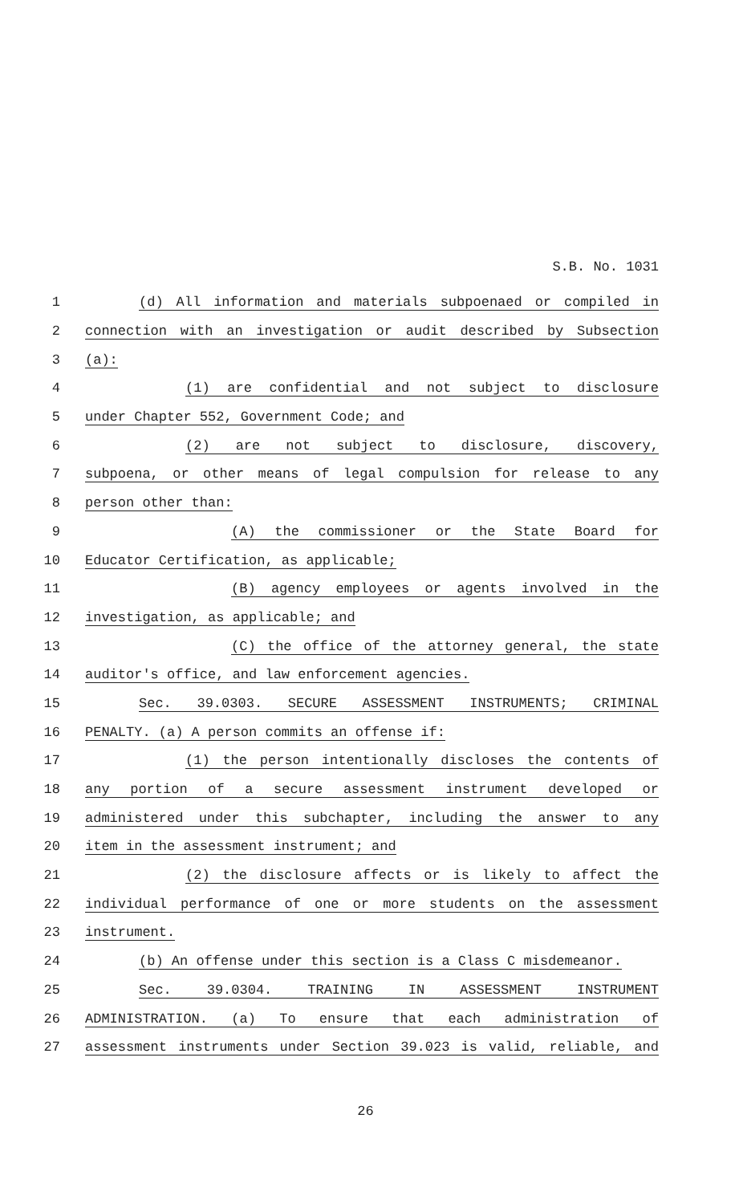S.B. No. 1031
1 (d) All information and materials subpoenaed or compiled in
2 connection with an investigation or audit described by Subsection
3 (a):
4 (1) are confidential and not subject to disclosure
5 under Chapter 552, Government Code; and
6 (2) are not subject to disclosure, discovery,
7 subpoena, or other means of legal compulsion for release to any
8 person other than:
9 (A) the commissioner or the State Board for
10 Educator Certification, as applicable;
11 (B) agency employees or agents involved in the
12 investigation, as applicable; and
13 (C) the office of the attorney general, the state
14 auditor's office, and law enforcement agencies.
15 Sec. 39.0303. SECURE ASSESSMENT INSTRUMENTS; CRIMINAL
16 PENALTY. (a) A person commits an offense if:
17 (1) the person intentionally discloses the contents of
18 any portion of a secure assessment instrument developed or
19 administered under this subchapter, including the answer to any
20 item in the assessment instrument; and
21 (2) the disclosure affects or is likely to affect the
22 individual performance of one or more students on the assessment
23 instrument.
24 (b) An offense under this section is a Class C misdemeanor.
25 Sec. 39.0304. TRAINING IN ASSESSMENT INSTRUMENT
26 ADMINISTRATION. (a) To ensure that each administration of
27 assessment instruments under Section 39.023 is valid, reliable, and
26